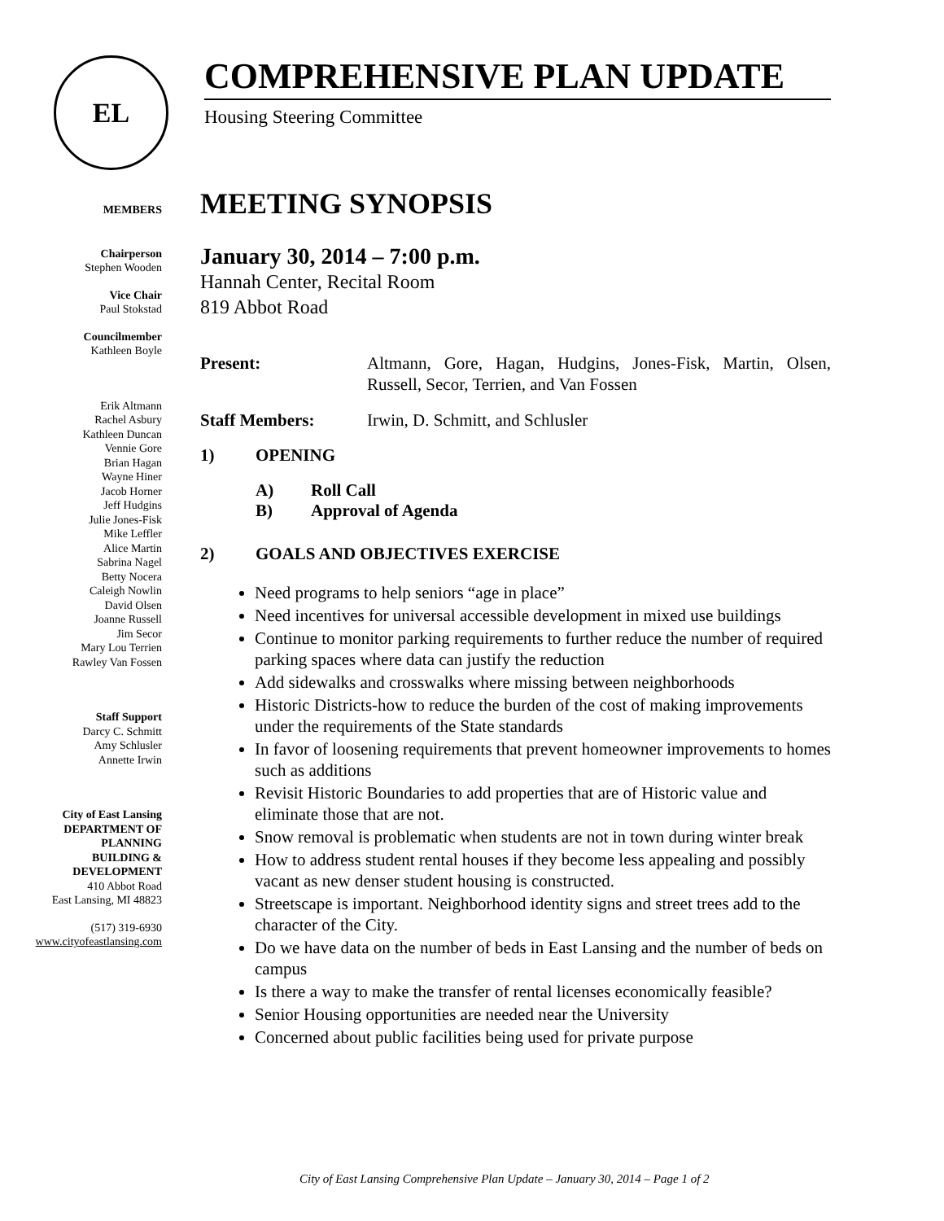EL
COMPREHENSIVE PLAN UPDATE
Housing Steering Committee
MEMBERS
Chairperson
Stephen Wooden
Vice Chair
Paul Stokstad
Councilmember
Kathleen Boyle
Erik Altmann
Rachel Asbury
Kathleen Duncan
Vennie Gore
Brian Hagan
Wayne Hiner
Jacob Horner
Jeff Hudgins
Julie Jones-Fisk
Mike Leffler
Alice Martin
Sabrina Nagel
Betty Nocera
Caleigh Nowlin
David Olsen
Joanne Russell
Jim Secor
Mary Lou Terrien
Rawley Van Fossen
Staff Support
Darcy C. Schmitt
Amy Schlusler
Annette Irwin
City of East Lansing
DEPARTMENT OF
PLANNING
BUILDING &
DEVELOPMENT
410 Abbot Road
East Lansing, MI 48823
(517) 319-6930
www.cityofeastlansing.com
MEETING SYNOPSIS
January 30, 2014 – 7:00 p.m.
Hannah Center, Recital Room
819 Abbot Road
Present: Altmann, Gore, Hagan, Hudgins, Jones-Fisk, Martin, Olsen, Russell, Secor, Terrien, and Van Fossen
Staff Members: Irwin, D. Schmitt, and Schlusler
1) OPENING
A) Roll Call
B) Approval of Agenda
2) GOALS AND OBJECTIVES EXERCISE
Need programs to help seniors “age in place”
Need incentives for universal accessible development in mixed use buildings
Continue to monitor parking requirements to further reduce the number of required parking spaces where data can justify the reduction
Add sidewalks and crosswalks where missing between neighborhoods
Historic Districts-how to reduce the burden of the cost of making improvements under the requirements of the State standards
In favor of loosening requirements that prevent homeowner improvements to homes such as additions
Revisit Historic Boundaries to add properties that are of Historic value and eliminate those that are not.
Snow removal is problematic when students are not in town during winter break
How to address student rental houses if they become less appealing and possibly vacant as new denser student housing is constructed.
Streetscape is important. Neighborhood identity signs and street trees add to the character of the City.
Do we have data on the number of beds in East Lansing and the number of beds on campus
Is there a way to make the transfer of rental licenses economically feasible?
Senior Housing opportunities are needed near the University
Concerned about public facilities being used for private purpose
City of East Lansing Comprehensive Plan Update – January 30, 2014 – Page 1 of 2